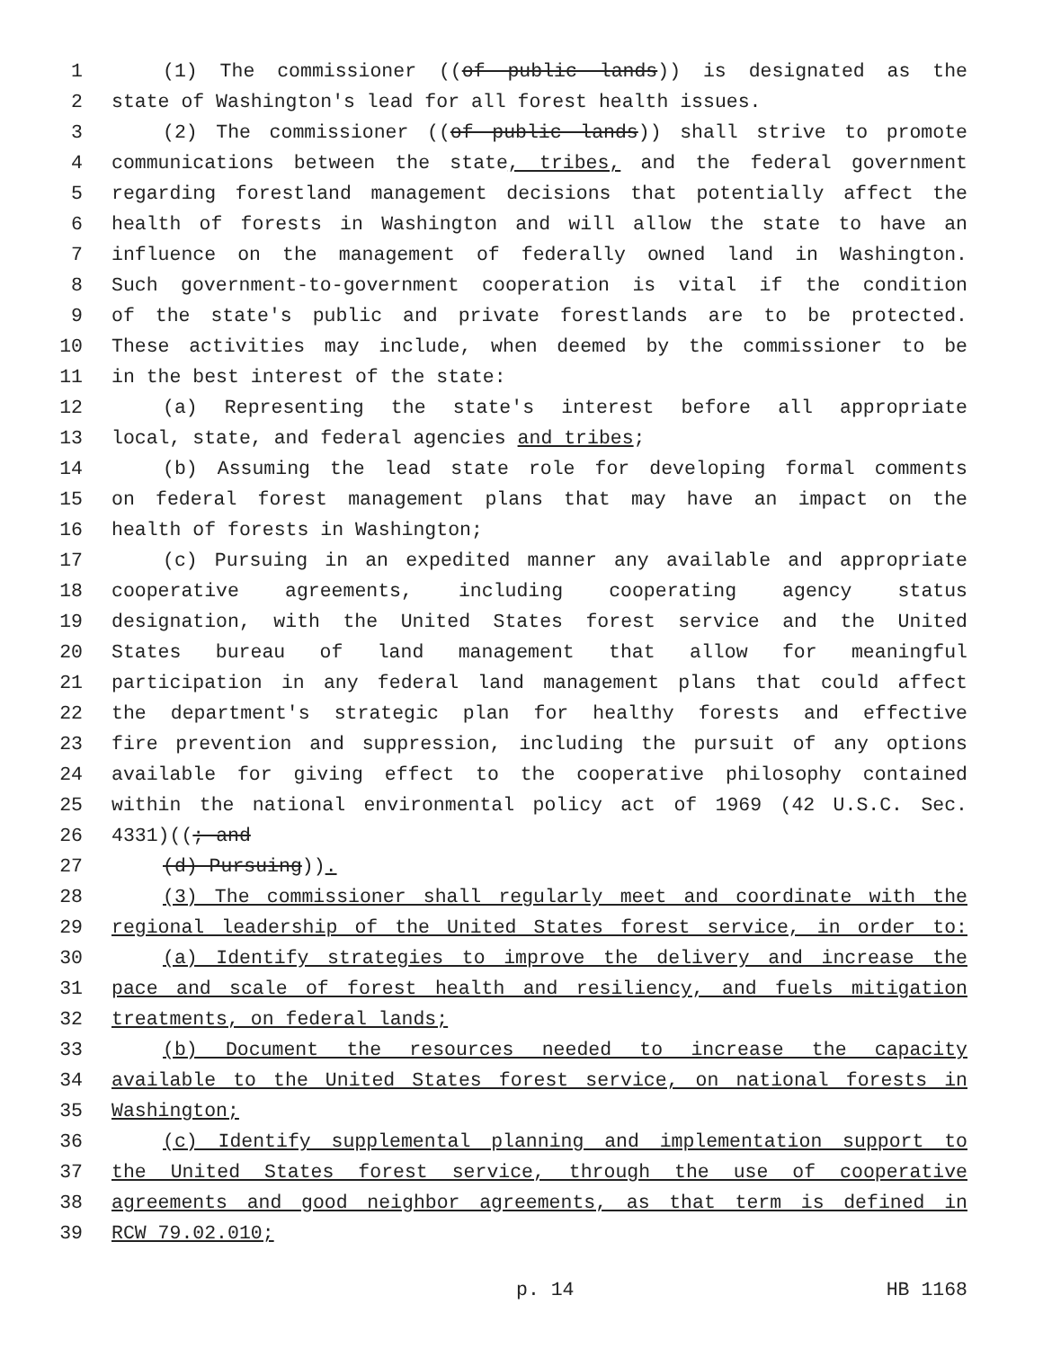1 (1) The commissioner ((of public lands)) is designated as the
2 state of Washington's lead for all forest health issues.
3 (2) The commissioner ((of public lands)) shall strive to promote
4 communications between the state, tribes, and the federal government
5 regarding forestland management decisions that potentially affect the
6 health of forests in Washington and will allow the state to have an
7 influence on the management of federally owned land in Washington.
8 Such government-to-government cooperation is vital if the condition
9 of the state's public and private forestlands are to be protected.
10 These activities may include, when deemed by the commissioner to be
11 in the best interest of the state:
12 (a) Representing the state's interest before all appropriate
13 local, state, and federal agencies and tribes;
14 (b) Assuming the lead state role for developing formal comments
15 on federal forest management plans that may have an impact on the
16 health of forests in Washington;
17 (c) Pursuing in an expedited manner any available and appropriate
18 cooperative agreements, including cooperating agency status
19 designation, with the United States forest service and the United
20 States bureau of land management that allow for meaningful
21 participation in any federal land management plans that could affect
22 the department's strategic plan for healthy forests and effective
23 fire prevention and suppression, including the pursuit of any options
24 available for giving effect to the cooperative philosophy contained
25 within the national environmental policy act of 1969 (42 U.S.C. Sec.
26 4331)((; and
27 (d) Pursuing)).
28 (3) The commissioner shall regularly meet and coordinate with the
29 regional leadership of the United States forest service, in order to:
30 (a) Identify strategies to improve the delivery and increase the
31 pace and scale of forest health and resiliency, and fuels mitigation
32 treatments, on federal lands;
33 (b) Document the resources needed to increase the capacity
34 available to the United States forest service, on national forests in
35 Washington;
36 (c) Identify supplemental planning and implementation support to
37 the United States forest service, through the use of cooperative
38 agreements and good neighbor agreements, as that term is defined in
39 RCW 79.02.010;
p. 14 HB 1168